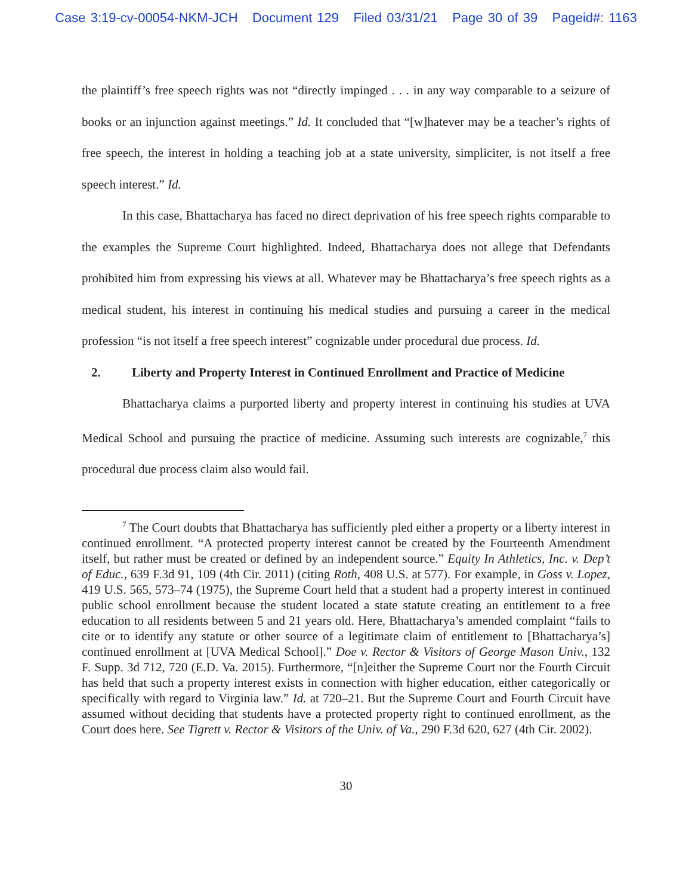Case 3:19-cv-00054-NKM-JCH Document 129 Filed 03/31/21 Page 30 of 39 Pageid#: 1163
the plaintiff’s free speech rights was not “directly impinged . . . in any way comparable to a seizure of books or an injunction against meetings.” Id. It concluded that “[w]hatever may be a teacher’s rights of free speech, the interest in holding a teaching job at a state university, simpliciter, is not itself a free speech interest.” Id.
In this case, Bhattacharya has faced no direct deprivation of his free speech rights comparable to the examples the Supreme Court highlighted. Indeed, Bhattacharya does not allege that Defendants prohibited him from expressing his views at all. Whatever may be Bhattacharya’s free speech rights as a medical student, his interest in continuing his medical studies and pursuing a career in the medical profession “is not itself a free speech interest” cognizable under procedural due process. Id.
2. Liberty and Property Interest in Continued Enrollment and Practice of Medicine
Bhattacharya claims a purported liberty and property interest in continuing his studies at UVA Medical School and pursuing the practice of medicine. Assuming such interests are cognizable,<sup>7</sup> this procedural due process claim also would fail.
<sup>7</sup> The Court doubts that Bhattacharya has sufficiently pled either a property or a liberty interest in continued enrollment. “A protected property interest cannot be created by the Fourteenth Amendment itself, but rather must be created or defined by an independent source.” Equity In Athletics, Inc. v. Dep’t of Educ., 639 F.3d 91, 109 (4th Cir. 2011) (citing Roth, 408 U.S. at 577). For example, in Goss v. Lopez, 419 U.S. 565, 573–74 (1975), the Supreme Court held that a student had a property interest in continued public school enrollment because the student located a state statute creating an entitlement to a free education to all residents between 5 and 21 years old. Here, Bhattacharya’s amended complaint “fails to cite or to identify any statute or other source of a legitimate claim of entitlement to [Bhattacharya’s] continued enrollment at [UVA Medical School].” Doe v. Rector & Visitors of George Mason Univ., 132 F. Supp. 3d 712, 720 (E.D. Va. 2015). Furthermore, “[n]either the Supreme Court nor the Fourth Circuit has held that such a property interest exists in connection with higher education, either categorically or specifically with regard to Virginia law.” Id. at 720–21. But the Supreme Court and Fourth Circuit have assumed without deciding that students have a protected property right to continued enrollment, as the Court does here. See Tigrett v. Rector & Visitors of the Univ. of Va., 290 F.3d 620, 627 (4th Cir. 2002).
30